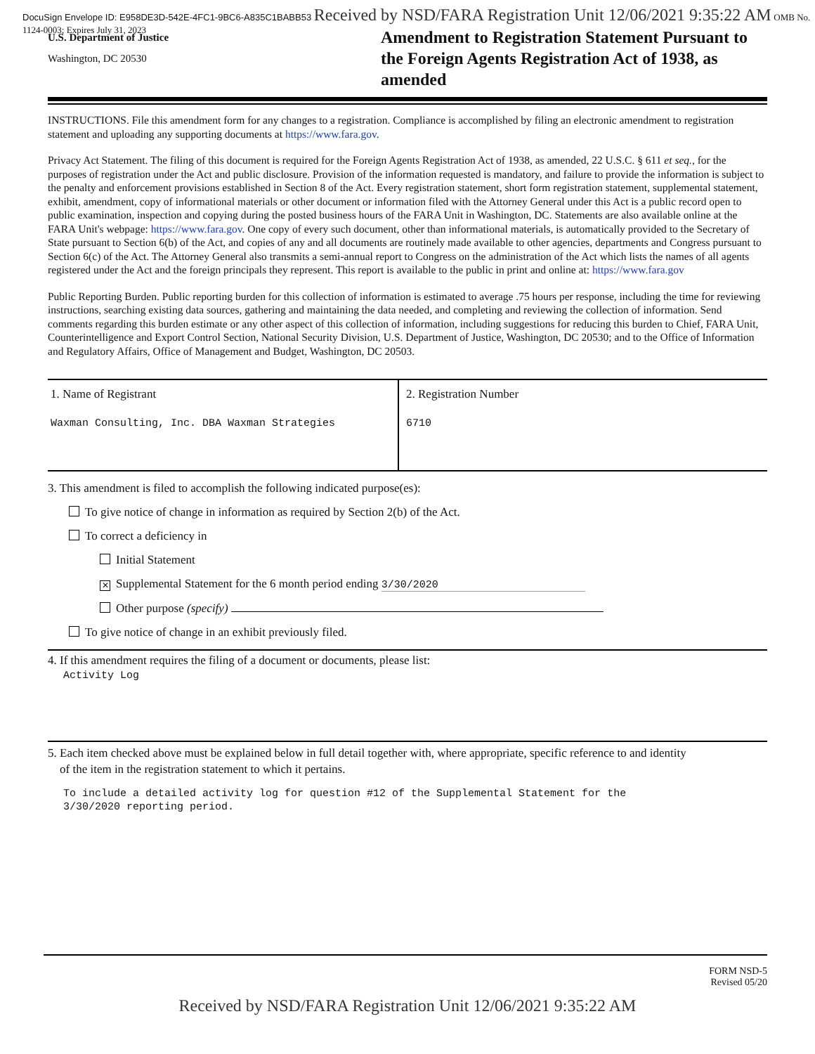DocuSign Envelope ID: E958DE3D-542E-4FC1-9BC6-A835C1BABB53 Received by NSD/FARA Registration Unit 12/06/2021 9:35:22 AM OMB No. 1124-0003; Expires July 31, 2023
U.S. Department of Justice
Washington, DC 20530
Amendment to Registration Statement Pursuant to the Foreign Agents Registration Act of 1938, as amended
INSTRUCTIONS. File this amendment form for any changes to a registration. Compliance is accomplished by filing an electronic amendment to registration statement and uploading any supporting documents at https://www.fara.gov.
Privacy Act Statement. The filing of this document is required for the Foreign Agents Registration Act of 1938, as amended, 22 U.S.C. § 611 et seq., for the purposes of registration under the Act and public disclosure. Provision of the information requested is mandatory, and failure to provide the information is subject to the penalty and enforcement provisions established in Section 8 of the Act. Every registration statement, short form registration statement, supplemental statement, exhibit, amendment, copy of informational materials or other document or information filed with the Attorney General under this Act is a public record open to public examination, inspection and copying during the posted business hours of the FARA Unit in Washington, DC. Statements are also available online at the FARA Unit's webpage: https://www.fara.gov. One copy of every such document, other than informational materials, is automatically provided to the Secretary of State pursuant to Section 6(b) of the Act, and copies of any and all documents are routinely made available to other agencies, departments and Congress pursuant to Section 6(c) of the Act. The Attorney General also transmits a semi-annual report to Congress on the administration of the Act which lists the names of all agents registered under the Act and the foreign principals they represent. This report is available to the public in print and online at: https://www.fara.gov
Public Reporting Burden. Public reporting burden for this collection of information is estimated to average .75 hours per response, including the time for reviewing instructions, searching existing data sources, gathering and maintaining the data needed, and completing and reviewing the collection of information. Send comments regarding this burden estimate or any other aspect of this collection of information, including suggestions for reducing this burden to Chief, FARA Unit, Counterintelligence and Export Control Section, National Security Division, U.S. Department of Justice, Washington, DC 20530; and to the Office of Information and Regulatory Affairs, Office of Management and Budget, Washington, DC 20503.
| 1. Name of Registrant Waxman Consulting, Inc. DBA Waxman Strategies | 2. Registration Number 6710 |
3. This amendment is filed to accomplish the following indicated purpose(es):
To give notice of change in information as required by Section 2(b) of the Act.
To correct a deficiency in
Initial Statement
✕ Supplemental Statement for the 6 month period ending 3/30/2020
Other purpose (specify)
To give notice of change in an exhibit previously filed.
4. If this amendment requires the filing of a document or documents, please list:
Activity Log
5. Each item checked above must be explained below in full detail together with, where appropriate, specific reference to and identity
of the item in the registration statement to which it pertains.
To include a detailed activity log for question #12 of the Supplemental Statement for the
3/30/2020 reporting period.
FORM NSD-5
Revised 05/20
Received by NSD/FARA Registration Unit 12/06/2021 9:35:22 AM